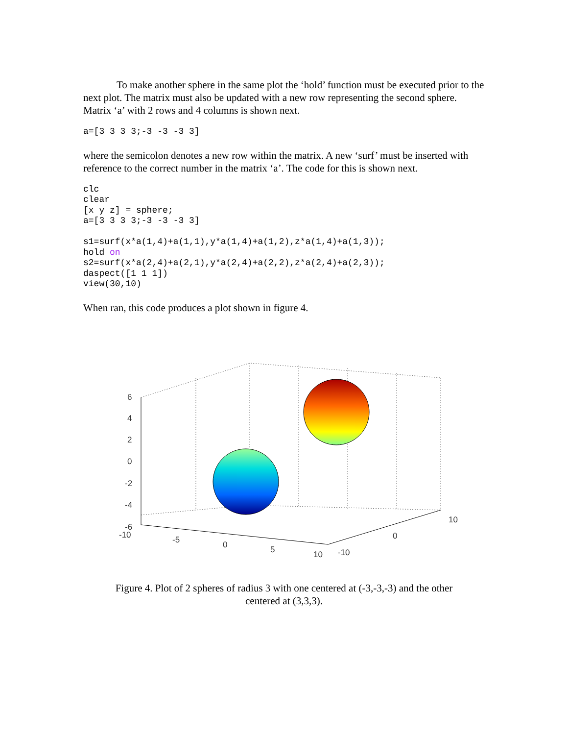To make another sphere in the same plot the ‘hold’ function must be executed prior to the next plot. The matrix must also be updated with a new row representing the second sphere. Matrix ‘a’ with 2 rows and 4 columns is shown next.
a=[3 3 3 3;-3 -3 -3 3]
where the semicolon denotes a new row within the matrix. A new ‘surf’ must be inserted with reference to the correct number in the matrix ‘a’. The code for this is shown next.
clc
clear
[x y z] = sphere;
a=[3 3 3 3;-3 -3 -3 3]

s1=surf(x*a(1,4)+a(1,1),y*a(1,4)+a(1,2),z*a(1,4)+a(1,3));
hold on
s2=surf(x*a(2,4)+a(2,1),y*a(2,4)+a(2,2),z*a(2,4)+a(2,3));
daspect([1 1 1])
view(30,10)
When ran, this code produces a plot shown in figure 4.
6
4
2
0
-2
-4
-6
-10
-5
0
5
10
-10
0
10
Figure 4. Plot of 2 spheres of radius 3 with one centered at (-3,-3,-3) and the other
centered at (3,3,3).